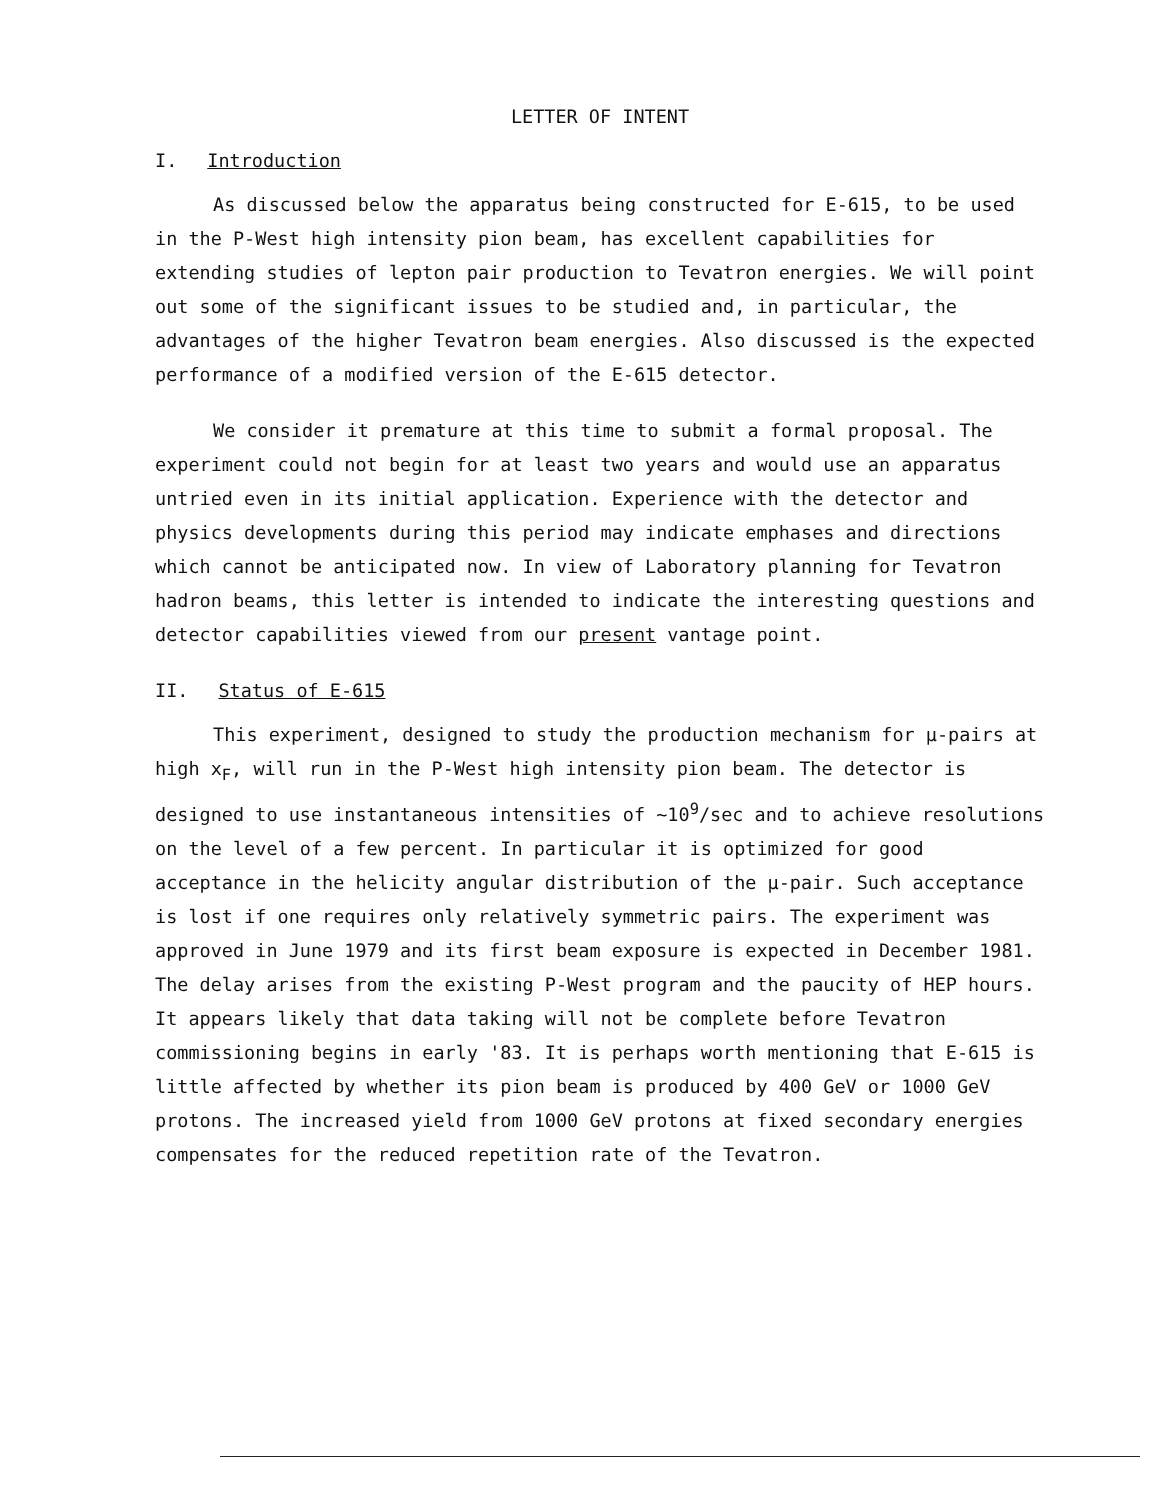LETTER OF INTENT
I. Introduction
As discussed below the apparatus being constructed for E-615, to be used in the P-West high intensity pion beam, has excellent capabilities for extending studies of lepton pair production to Tevatron energies. We will point out some of the significant issues to be studied and, in particular, the advantages of the higher Tevatron beam energies. Also discussed is the expected performance of a modified version of the E-615 detector.
We consider it premature at this time to submit a formal proposal. The experiment could not begin for at least two years and would use an apparatus untried even in its initial application. Experience with the detector and physics developments during this period may indicate emphases and directions which cannot be anticipated now. In view of Laboratory planning for Tevatron hadron beams, this letter is intended to indicate the interesting questions and detector capabilities viewed from our present vantage point.
II. Status of E-615
This experiment, designed to study the production mechanism for μ-pairs at high x<sub>F</sub>, will run in the P-West high intensity pion beam. The detector is designed to use instantaneous intensities of ~10<sup>9</sup>/sec and to achieve resolutions on the level of a few percent. In particular it is optimized for good acceptance in the helicity angular distribution of the μ-pair. Such acceptance is lost if one requires only relatively symmetric pairs. The experiment was approved in June 1979 and its first beam exposure is expected in December 1981. The delay arises from the existing P-West program and the paucity of HEP hours. It appears likely that data taking will not be complete before Tevatron commissioning begins in early '83. It is perhaps worth mentioning that E-615 is little affected by whether its pion beam is produced by 400 GeV or 1000 GeV protons. The increased yield from 1000 GeV protons at fixed secondary energies compensates for the reduced repetition rate of the Tevatron.